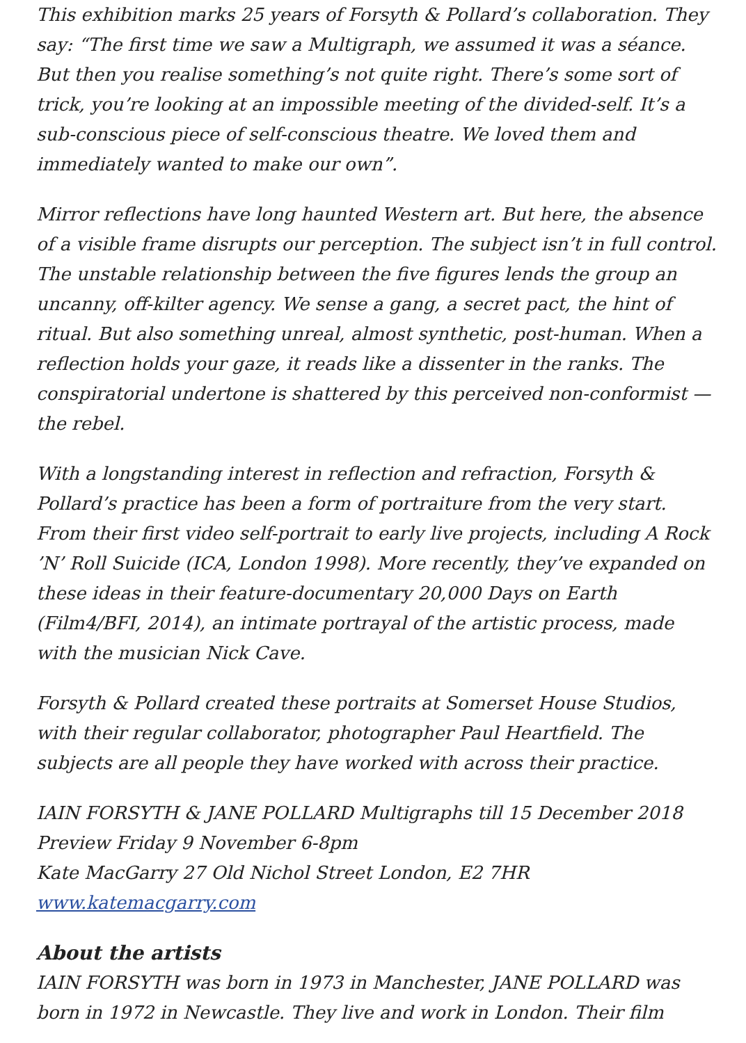This exhibition marks 25 years of Forsyth & Pollard’s collaboration. They say: “The first time we saw a Multigraph, we assumed it was a séance. But then you realise something’s not quite right. There’s some sort of trick, you’re looking at an impossible meeting of the divided-self. It’s a sub-conscious piece of self-conscious theatre. We loved them and immediately wanted to make our own”.
Mirror reflections have long haunted Western art. But here, the absence of a visible frame disrupts our perception. The subject isn’t in full control. The unstable relationship between the five figures lends the group an uncanny, off-kilter agency. We sense a gang, a secret pact, the hint of ritual. But also something unreal, almost synthetic, post-human. When a reflection holds your gaze, it reads like a dissenter in the ranks. The conspiratorial undertone is shattered by this perceived non-conformist — the rebel.
With a longstanding interest in reflection and refraction, Forsyth & Pollard’s practice has been a form of portraiture from the very start. From their first video self-portrait to early live projects, including A Rock ’N’ Roll Suicide (ICA, London 1998). More recently, they’ve expanded on these ideas in their feature-documentary 20,000 Days on Earth (Film4/BFI, 2014), an intimate portrayal of the artistic process, made with the musician Nick Cave.
Forsyth & Pollard created these portraits at Somerset House Studios, with their regular collaborator, photographer Paul Heartfield. The subjects are all people they have worked with across their practice.
IAIN FORSYTH & JANE POLLARD Multigraphs till 15 December 2018
Preview Friday 9 November 6-8pm
Kate MacGarry 27 Old Nichol Street London, E2 7HR
www.katemacgarry.com
About the artists
IAIN FORSYTH was born in 1973 in Manchester, JANE POLLARD was born in 1972 in Newcastle. They live and work in London. Their film